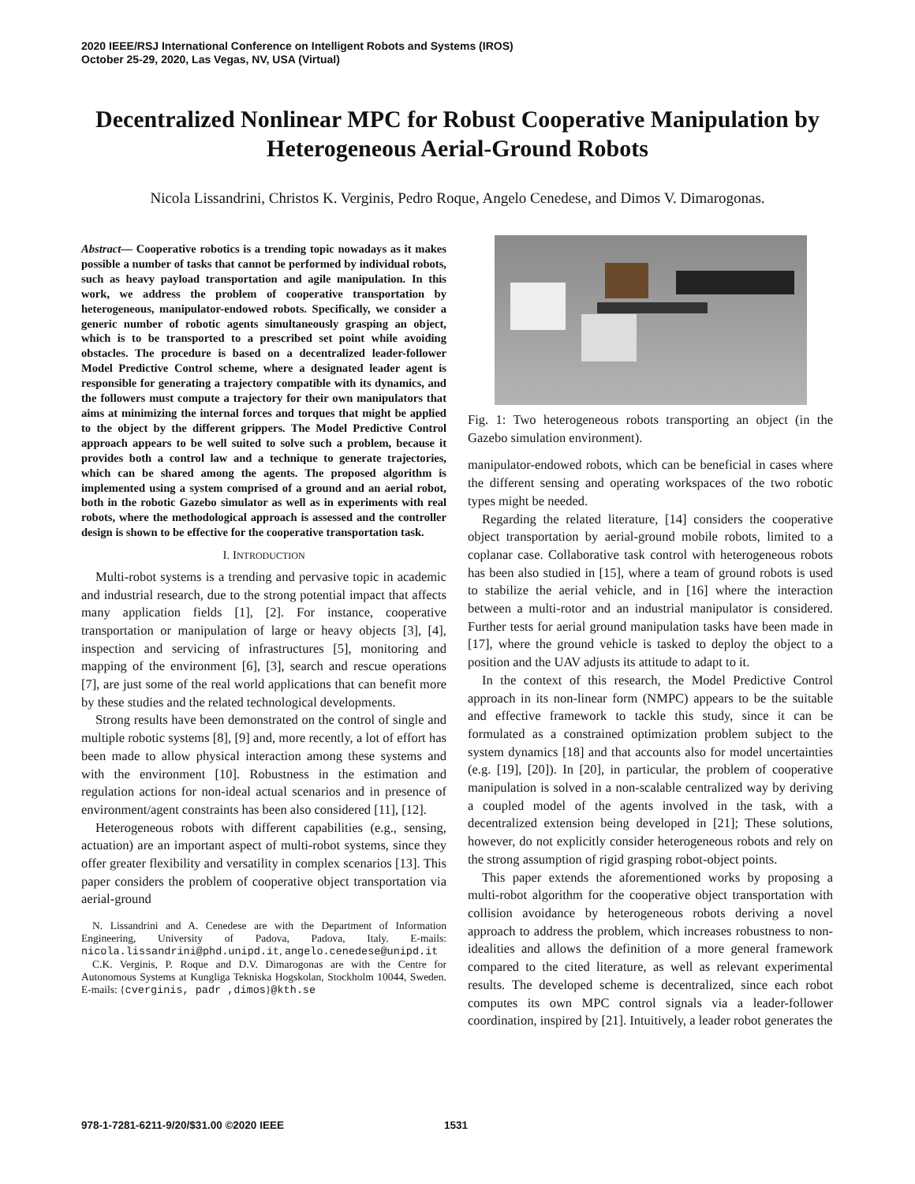2020 IEEE/RSJ International Conference on Intelligent Robots and Systems (IROS)
October 25-29, 2020, Las Vegas, NV, USA (Virtual)
Decentralized Nonlinear MPC for Robust Cooperative Manipulation by Heterogeneous Aerial-Ground Robots
Nicola Lissandrini, Christos K. Verginis, Pedro Roque, Angelo Cenedese, and Dimos V. Dimarogonas.
Abstract— Cooperative robotics is a trending topic nowadays as it makes possible a number of tasks that cannot be performed by individual robots, such as heavy payload transportation and agile manipulation. In this work, we address the problem of cooperative transportation by heterogeneous, manipulator-endowed robots. Specifically, we consider a generic number of robotic agents simultaneously grasping an object, which is to be transported to a prescribed set point while avoiding obstacles. The procedure is based on a decentralized leader-follower Model Predictive Control scheme, where a designated leader agent is responsible for generating a trajectory compatible with its dynamics, and the followers must compute a trajectory for their own manipulators that aims at minimizing the internal forces and torques that might be applied to the object by the different grippers. The Model Predictive Control approach appears to be well suited to solve such a problem, because it provides both a control law and a technique to generate trajectories, which can be shared among the agents. The proposed algorithm is implemented using a system comprised of a ground and an aerial robot, both in the robotic Gazebo simulator as well as in experiments with real robots, where the methodological approach is assessed and the controller design is shown to be effective for the cooperative transportation task.
I. INTRODUCTION
Multi-robot systems is a trending and pervasive topic in academic and industrial research, due to the strong potential impact that affects many application fields [1], [2]. For instance, cooperative transportation or manipulation of large or heavy objects [3], [4], inspection and servicing of infrastructures [5], monitoring and mapping of the environment [6], [3], search and rescue operations [7], are just some of the real world applications that can benefit more by these studies and the related technological developments.
Strong results have been demonstrated on the control of single and multiple robotic systems [8], [9] and, more recently, a lot of effort has been made to allow physical interaction among these systems and with the environment [10]. Robustness in the estimation and regulation actions for non-ideal actual scenarios and in presence of environment/agent constraints has been also considered [11], [12].
Heterogeneous robots with different capabilities (e.g., sensing, actuation) are an important aspect of multi-robot systems, since they offer greater flexibility and versatility in complex scenarios [13]. This paper considers the problem of cooperative object transportation via aerial-ground
N. Lissandrini and A. Cenedese are with the Department of Information Engineering, University of Padova, Padova, Italy. E-mails: nicola.lissandrini@phd.unipd.it, angelo.cenedese@unipd.it
C.K. Verginis, P. Roque and D.V. Dimarogonas are with the Centre for Autonomous Systems at Kungliga Tekniska Hogskolan, Stockholm 10044, Sweden. E-mails: {cverginis, padr ,dimos}@kth.se
Fig. 1: Two heterogeneous robots transporting an object (in the Gazebo simulation environment).
manipulator-endowed robots, which can be beneficial in cases where the different sensing and operating workspaces of the two robotic types might be needed.
Regarding the related literature, [14] considers the cooperative object transportation by aerial-ground mobile robots, limited to a coplanar case. Collaborative task control with heterogeneous robots has been also studied in [15], where a team of ground robots is used to stabilize the aerial vehicle, and in [16] where the interaction between a multi-rotor and an industrial manipulator is considered. Further tests for aerial ground manipulation tasks have been made in [17], where the ground vehicle is tasked to deploy the object to a position and the UAV adjusts its attitude to adapt to it.
In the context of this research, the Model Predictive Control approach in its non-linear form (NMPC) appears to be the suitable and effective framework to tackle this study, since it can be formulated as a constrained optimization problem subject to the system dynamics [18] and that accounts also for model uncertainties (e.g. [19], [20]). In [20], in particular, the problem of cooperative manipulation is solved in a non-scalable centralized way by deriving a coupled model of the agents involved in the task, with a decentralized extension being developed in [21]; These solutions, however, do not explicitly consider heterogeneous robots and rely on the strong assumption of rigid grasping robot-object points.
This paper extends the aforementioned works by proposing a multi-robot algorithm for the cooperative object transportation with collision avoidance by heterogeneous robots deriving a novel approach to address the problem, which increases robustness to non-idealities and allows the definition of a more general framework compared to the cited literature, as well as relevant experimental results. The developed scheme is decentralized, since each robot computes its own MPC control signals via a leader-follower coordination, inspired by [21]. Intuitively, a leader robot generates the
978-1-7281-6211-9/20/$31.00 ©2020 IEEE
1531